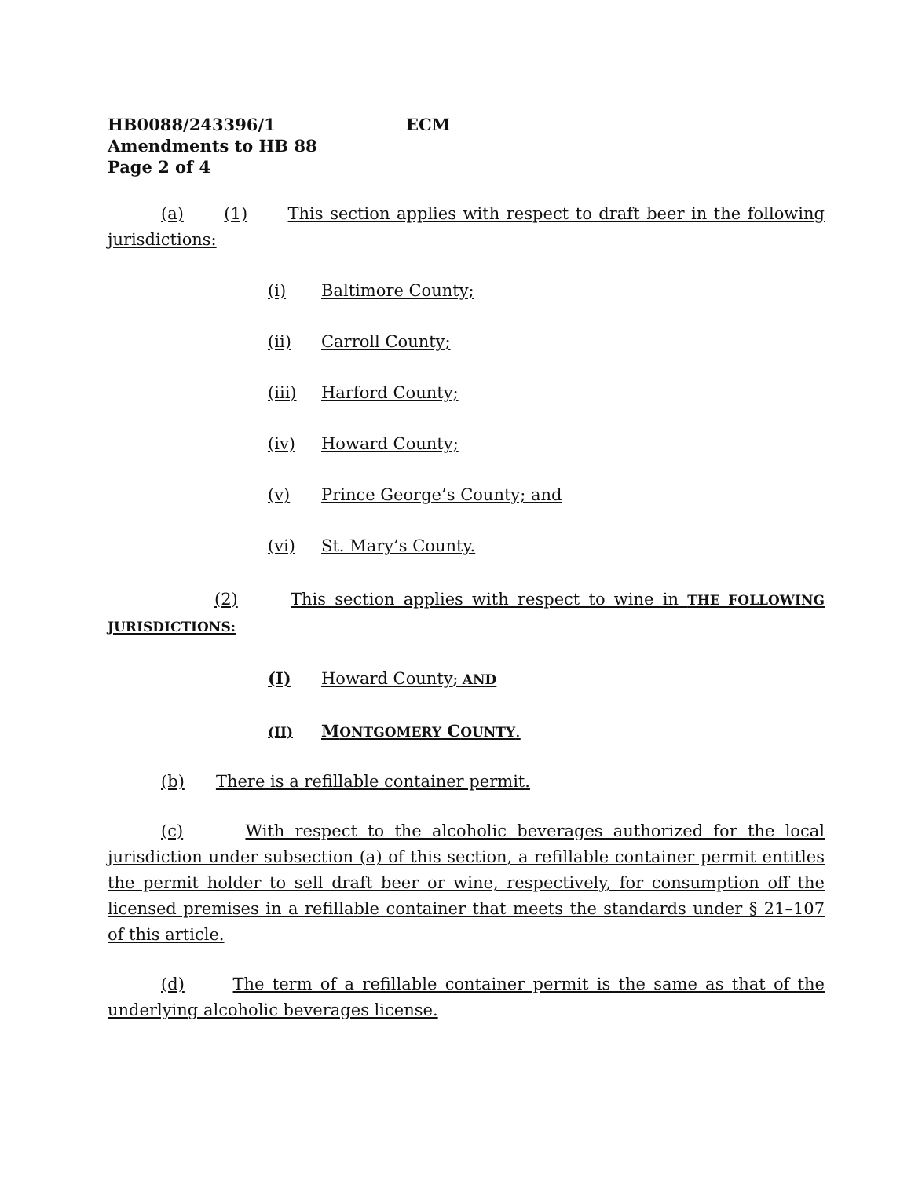HB0088/243396/1 ECM
Amendments to HB 88
Page 2 of 4
(a) (1) This section applies with respect to draft beer in the following jurisdictions:
(i) Baltimore County;
(ii) Carroll County;
(iii) Harford County;
(iv) Howard County;
(v) Prince George’s County; and
(vi) St. Mary’s County.
(2) This section applies with respect to wine in THE FOLLOWING JURISDICTIONS:
(I) Howard County; AND
(II) MONTGOMERY COUNTY.
(b) There is a refillable container permit.
(c) With respect to the alcoholic beverages authorized for the local jurisdiction under subsection (a) of this section, a refillable container permit entitles the permit holder to sell draft beer or wine, respectively, for consumption off the licensed premises in a refillable container that meets the standards under § 21–107 of this article.
(d) The term of a refillable container permit is the same as that of the underlying alcoholic beverages license.